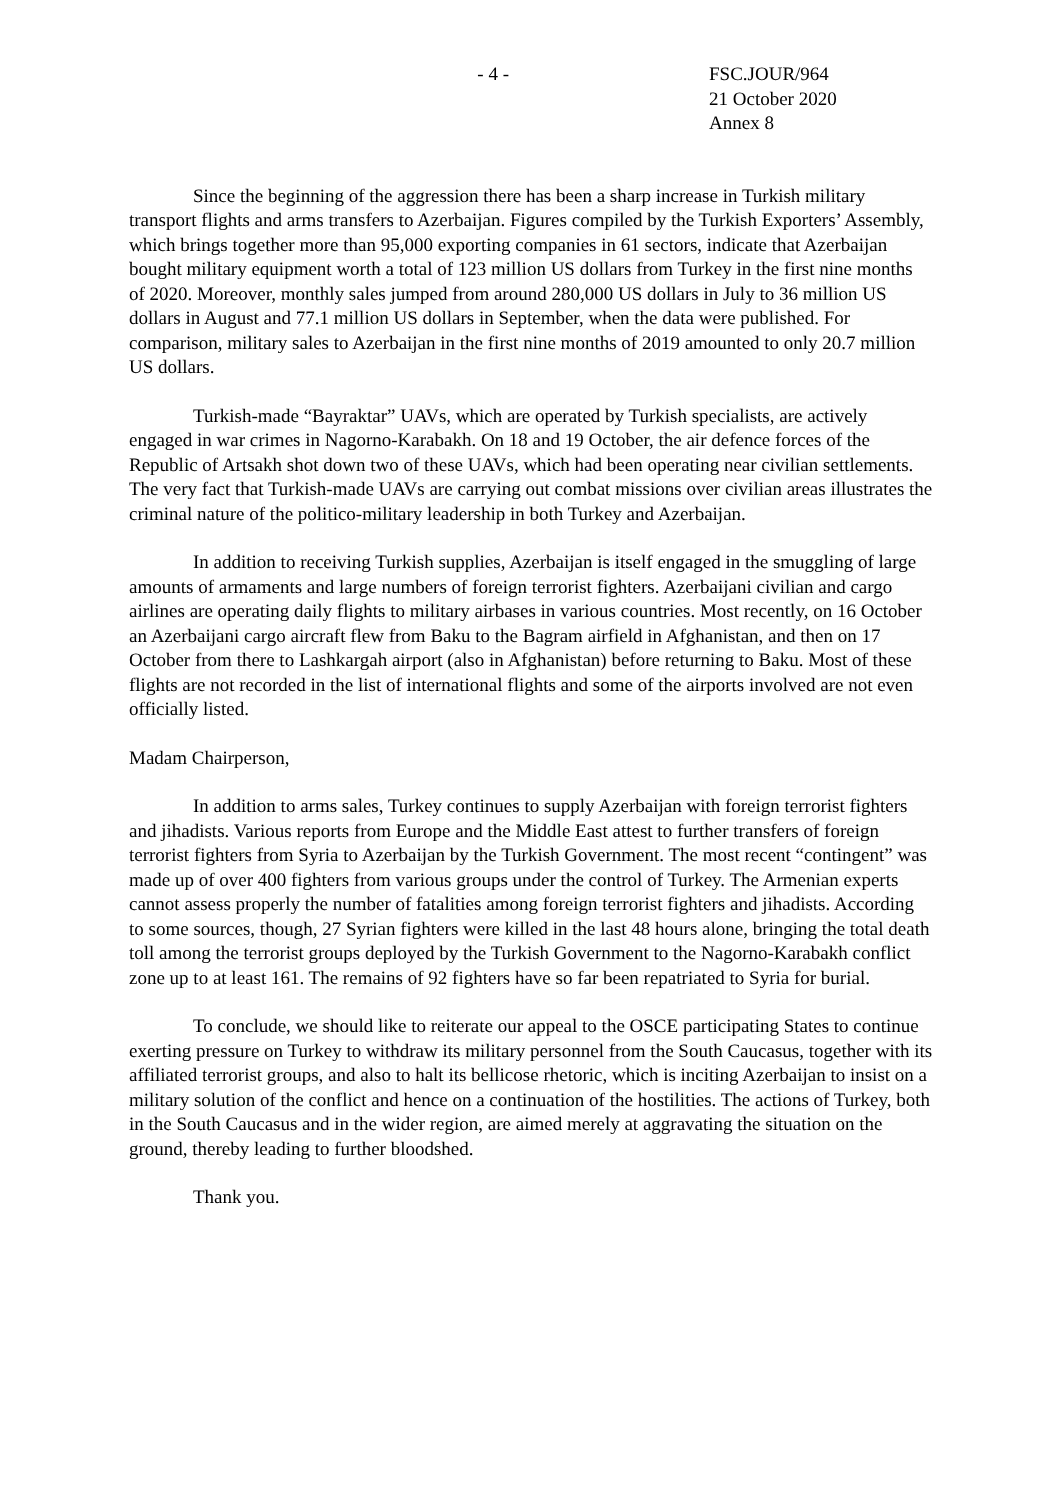- 4 - FSC.JOUR/964
21 October 2020
Annex 8
Since the beginning of the aggression there has been a sharp increase in Turkish military transport flights and arms transfers to Azerbaijan. Figures compiled by the Turkish Exporters’ Assembly, which brings together more than 95,000 exporting companies in 61 sectors, indicate that Azerbaijan bought military equipment worth a total of 123 million US dollars from Turkey in the first nine months of 2020. Moreover, monthly sales jumped from around 280,000 US dollars in July to 36 million US dollars in August and 77.1 million US dollars in September, when the data were published. For comparison, military sales to Azerbaijan in the first nine months of 2019 amounted to only 20.7 million US dollars.
Turkish-made “Bayraktar” UAVs, which are operated by Turkish specialists, are actively engaged in war crimes in Nagorno-Karabakh. On 18 and 19 October, the air defence forces of the Republic of Artsakh shot down two of these UAVs, which had been operating near civilian settlements. The very fact that Turkish-made UAVs are carrying out combat missions over civilian areas illustrates the criminal nature of the politico-military leadership in both Turkey and Azerbaijan.
In addition to receiving Turkish supplies, Azerbaijan is itself engaged in the smuggling of large amounts of armaments and large numbers of foreign terrorist fighters. Azerbaijani civilian and cargo airlines are operating daily flights to military airbases in various countries. Most recently, on 16 October an Azerbaijani cargo aircraft flew from Baku to the Bagram airfield in Afghanistan, and then on 17 October from there to Lashkargah airport (also in Afghanistan) before returning to Baku. Most of these flights are not recorded in the list of international flights and some of the airports involved are not even officially listed.
Madam Chairperson,
In addition to arms sales, Turkey continues to supply Azerbaijan with foreign terrorist fighters and jihadists. Various reports from Europe and the Middle East attest to further transfers of foreign terrorist fighters from Syria to Azerbaijan by the Turkish Government. The most recent “contingent” was made up of over 400 fighters from various groups under the control of Turkey. The Armenian experts cannot assess properly the number of fatalities among foreign terrorist fighters and jihadists. According to some sources, though, 27 Syrian fighters were killed in the last 48 hours alone, bringing the total death toll among the terrorist groups deployed by the Turkish Government to the Nagorno-Karabakh conflict zone up to at least 161. The remains of 92 fighters have so far been repatriated to Syria for burial.
To conclude, we should like to reiterate our appeal to the OSCE participating States to continue exerting pressure on Turkey to withdraw its military personnel from the South Caucasus, together with its affiliated terrorist groups, and also to halt its bellicose rhetoric, which is inciting Azerbaijan to insist on a military solution of the conflict and hence on a continuation of the hostilities. The actions of Turkey, both in the South Caucasus and in the wider region, are aimed merely at aggravating the situation on the ground, thereby leading to further bloodshed.
Thank you.